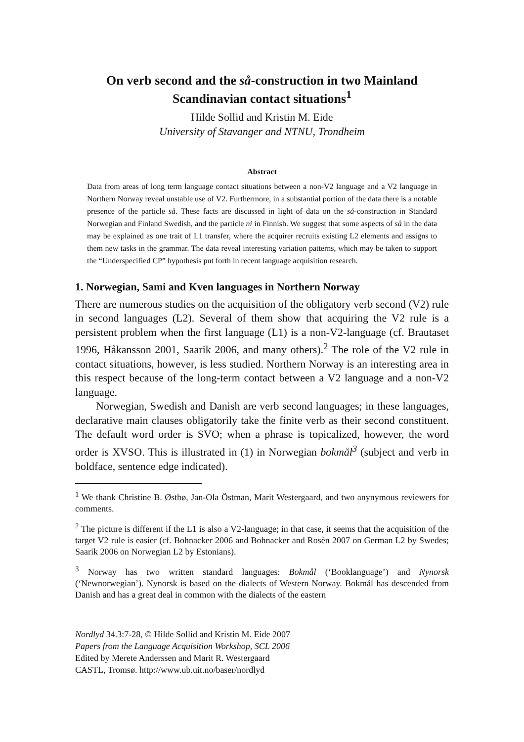On verb second and the så-construction in two Mainland Scandinavian contact situations<sup>1</sup>
Hilde Sollid and Kristin M. Eide
University of Stavanger and NTNU, Trondheim
Abstract
Data from areas of long term language contact situations between a non-V2 language and a V2 language in Northern Norway reveal unstable use of V2. Furthermore, in a substantial portion of the data there is a notable presence of the particle så. These facts are discussed in light of data on the så-construction in Standard Norwegian and Finland Swedish, and the particle ni in Finnish. We suggest that some aspects of så in the data may be explained as one trait of L1 transfer, where the acquirer recruits existing L2 elements and assigns to them new tasks in the grammar. The data reveal interesting variation patterns, which may be taken to support the “Underspecified CP” hypothesis put forth in recent language acquisition research.
1. Norwegian, Sami and Kven languages in Northern Norway
There are numerous studies on the acquisition of the obligatory verb second (V2) rule in second languages (L2). Several of them show that acquiring the V2 rule is a persistent problem when the first language (L1) is a non-V2-language (cf. Brautaset 1996, Håkansson 2001, Saarik 2006, and many others).<sup>2</sup> The role of the V2 rule in contact situations, however, is less studied. Northern Norway is an interesting area in this respect because of the long-term contact between a V2 language and a non-V2 language.
Norwegian, Swedish and Danish are verb second languages; in these languages, declarative main clauses obligatorily take the finite verb as their second constituent. The default word order is SVO; when a phrase is topicalized, however, the word order is XVSO. This is illustrated in (1) in Norwegian bokmål<sup>3</sup> (subject and verb in boldface, sentence edge indicated).
<sup>1</sup> We thank Christine B. Østbø, Jan-Ola Östman, Marit Westergaard, and two anynymous reviewers for comments.
<sup>2</sup> The picture is different if the L1 is also a V2-language; in that case, it seems that the acquisition of the target V2 rule is easier (cf. Bohnacker 2006 and Bohnacker and Rosèn 2007 on German L2 by Swedes; Saarik 2006 on Norwegian L2 by Estonians).
<sup>3</sup> Norway has two written standard languages: Bokmål (‘Booklanguage’) and Nynorsk (‘Newnorwegian’). Nynorsk is based on the dialects of Western Norway. Bokmål has descended from Danish and has a great deal in common with the dialects of the eastern
Nordlyd 34.3:7-28, © Hilde Sollid and Kristin M. Eide 2007
Papers from the Language Acquisition Workshop, SCL 2006
Edited by Merete Anderssen and Marit R. Westergaard
CASTL, Tromsø. http://www.ub.uit.no/baser/nordlyd